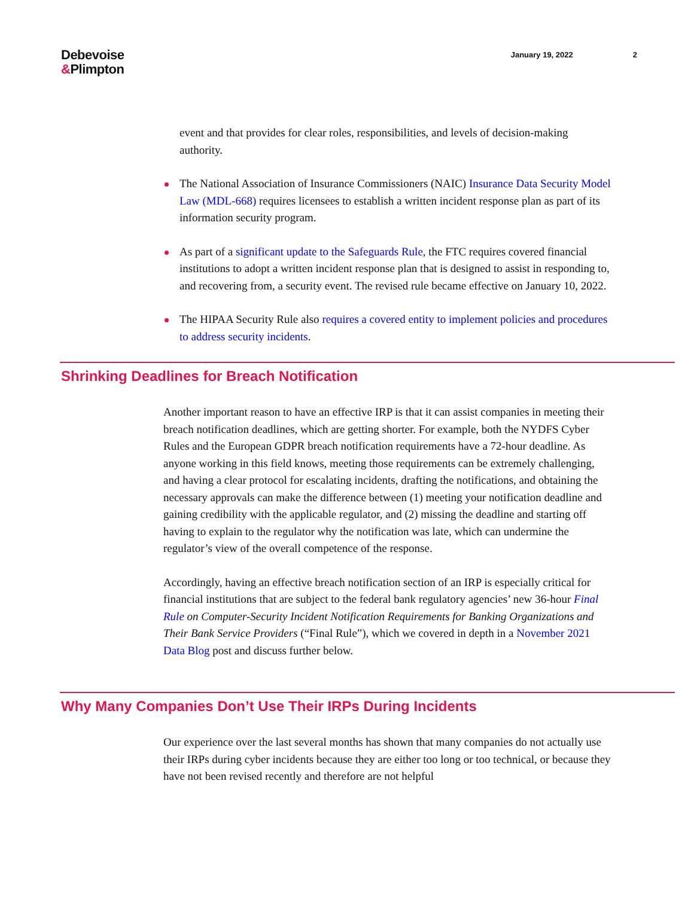Debevoise
&Plimpton
January 19, 2022 2
event and that provides for clear roles, responsibilities, and levels of decision-making authority.
The National Association of Insurance Commissioners (NAIC) Insurance Data Security Model Law (MDL-668) requires licensees to establish a written incident response plan as part of its information security program.
As part of a significant update to the Safeguards Rule, the FTC requires covered financial institutions to adopt a written incident response plan that is designed to assist in responding to, and recovering from, a security event. The revised rule became effective on January 10, 2022.
The HIPAA Security Rule also requires a covered entity to implement policies and procedures to address security incidents.
Shrinking Deadlines for Breach Notification
Another important reason to have an effective IRP is that it can assist companies in meeting their breach notification deadlines, which are getting shorter. For example, both the NYDFS Cyber Rules and the European GDPR breach notification requirements have a 72-hour deadline. As anyone working in this field knows, meeting those requirements can be extremely challenging, and having a clear protocol for escalating incidents, drafting the notifications, and obtaining the necessary approvals can make the difference between (1) meeting your notification deadline and gaining credibility with the applicable regulator, and (2) missing the deadline and starting off having to explain to the regulator why the notification was late, which can undermine the regulator’s view of the overall competence of the response.
Accordingly, having an effective breach notification section of an IRP is especially critical for financial institutions that are subject to the federal bank regulatory agencies’ new 36-hour Final Rule on Computer-Security Incident Notification Requirements for Banking Organizations and Their Bank Service Providers (“Final Rule”), which we covered in depth in a November 2021 Data Blog post and discuss further below.
Why Many Companies Don’t Use Their IRPs During Incidents
Our experience over the last several months has shown that many companies do not actually use their IRPs during cyber incidents because they are either too long or too technical, or because they have not been revised recently and therefore are not helpful